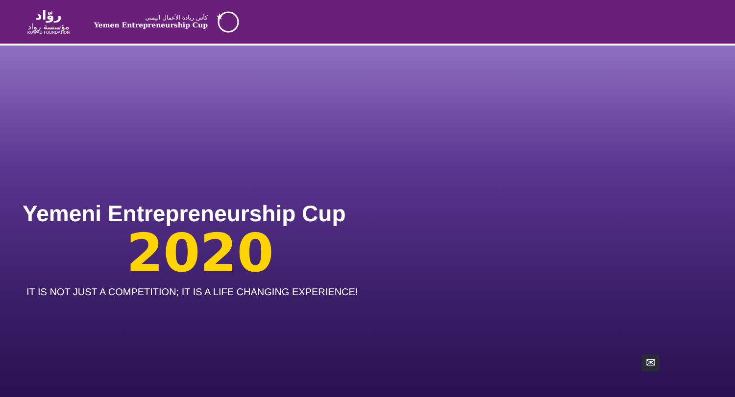روّاد
مؤسسة رواد
ROWAD FOUNDATION
كأس ريادة الأعمال اليمني
Yemen Entrepreneurship Cup
★
Yemeni Entrepreneurship Cup
2020
IT IS NOT JUST A COMPETITION; IT IS A LIFE CHANGING EXPERIENCE!
✉